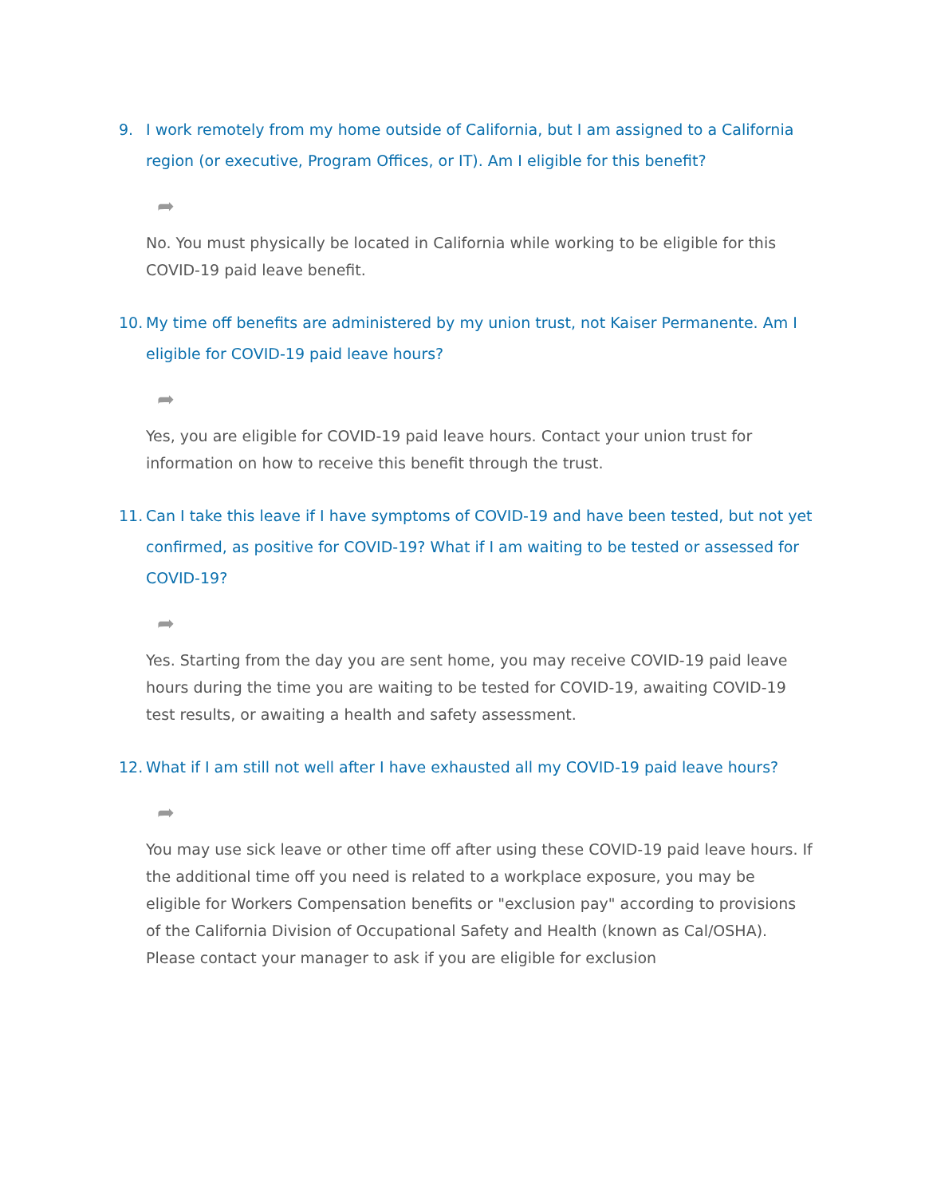9. I work remotely from my home outside of California, but I am assigned to a California region (or executive, Program Offices, or IT). Am I eligible for this benefit?
➦
No. You must physically be located in California while working to be eligible for this COVID-19 paid leave benefit.
10. My time off benefits are administered by my union trust, not Kaiser Permanente. Am I eligible for COVID-19 paid leave hours?
➦
Yes, you are eligible for COVID-19 paid leave hours. Contact your union trust for information on how to receive this benefit through the trust.
11. Can I take this leave if I have symptoms of COVID-19 and have been tested, but not yet confirmed, as positive for COVID-19? What if I am waiting to be tested or assessed for COVID-19?
➦
Yes. Starting from the day you are sent home, you may receive COVID-19 paid leave hours during the time you are waiting to be tested for COVID-19, awaiting COVID-19 test results, or awaiting a health and safety assessment.
12. What if I am still not well after I have exhausted all my COVID-19 paid leave hours?
➦
You may use sick leave or other time off after using these COVID-19 paid leave hours. If the additional time off you need is related to a workplace exposure, you may be eligible for Workers Compensation benefits or "exclusion pay" according to provisions of the California Division of Occupational Safety and Health (known as Cal/OSHA). Please contact your manager to ask if you are eligible for exclusion